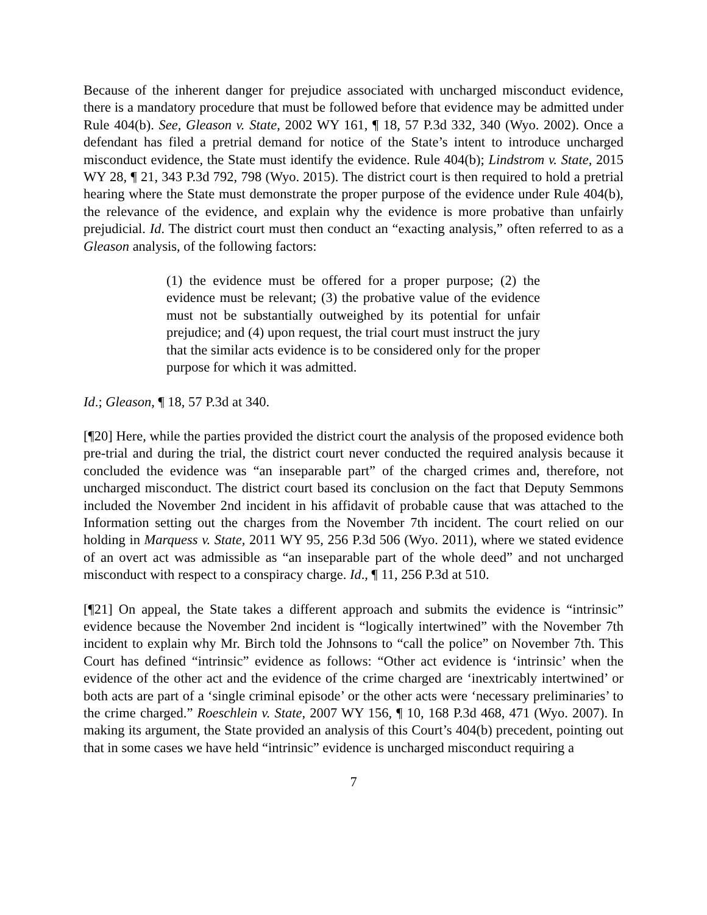Because of the inherent danger for prejudice associated with uncharged misconduct evidence, there is a mandatory procedure that must be followed before that evidence may be admitted under Rule 404(b). See, Gleason v. State, 2002 WY 161, ¶ 18, 57 P.3d 332, 340 (Wyo. 2002). Once a defendant has filed a pretrial demand for notice of the State’s intent to introduce uncharged misconduct evidence, the State must identify the evidence. Rule 404(b); Lindstrom v. State, 2015 WY 28, ¶ 21, 343 P.3d 792, 798 (Wyo. 2015). The district court is then required to hold a pretrial hearing where the State must demonstrate the proper purpose of the evidence under Rule 404(b), the relevance of the evidence, and explain why the evidence is more probative than unfairly prejudicial. Id. The district court must then conduct an “exacting analysis,” often referred to as a Gleason analysis, of the following factors:
(1) the evidence must be offered for a proper purpose; (2) the evidence must be relevant; (3) the probative value of the evidence must not be substantially outweighed by its potential for unfair prejudice; and (4) upon request, the trial court must instruct the jury that the similar acts evidence is to be considered only for the proper purpose for which it was admitted.
Id.; Gleason, ¶ 18, 57 P.3d at 340.
[¶20] Here, while the parties provided the district court the analysis of the proposed evidence both pre-trial and during the trial, the district court never conducted the required analysis because it concluded the evidence was “an inseparable part” of the charged crimes and, therefore, not uncharged misconduct. The district court based its conclusion on the fact that Deputy Semmons included the November 2nd incident in his affidavit of probable cause that was attached to the Information setting out the charges from the November 7th incident. The court relied on our holding in Marquess v. State, 2011 WY 95, 256 P.3d 506 (Wyo. 2011), where we stated evidence of an overt act was admissible as “an inseparable part of the whole deed” and not uncharged misconduct with respect to a conspiracy charge. Id., ¶ 11, 256 P.3d at 510.
[¶21] On appeal, the State takes a different approach and submits the evidence is “intrinsic” evidence because the November 2nd incident is “logically intertwined” with the November 7th incident to explain why Mr. Birch told the Johnsons to “call the police” on November 7th. This Court has defined “intrinsic” evidence as follows: “Other act evidence is ‘intrinsic’ when the evidence of the other act and the evidence of the crime charged are ‘inextricably intertwined’ or both acts are part of a ‘single criminal episode’ or the other acts were ‘necessary preliminaries’ to the crime charged.” Roeschlein v. State, 2007 WY 156, ¶ 10, 168 P.3d 468, 471 (Wyo. 2007). In making its argument, the State provided an analysis of this Court’s 404(b) precedent, pointing out that in some cases we have held “intrinsic” evidence is uncharged misconduct requiring a
7